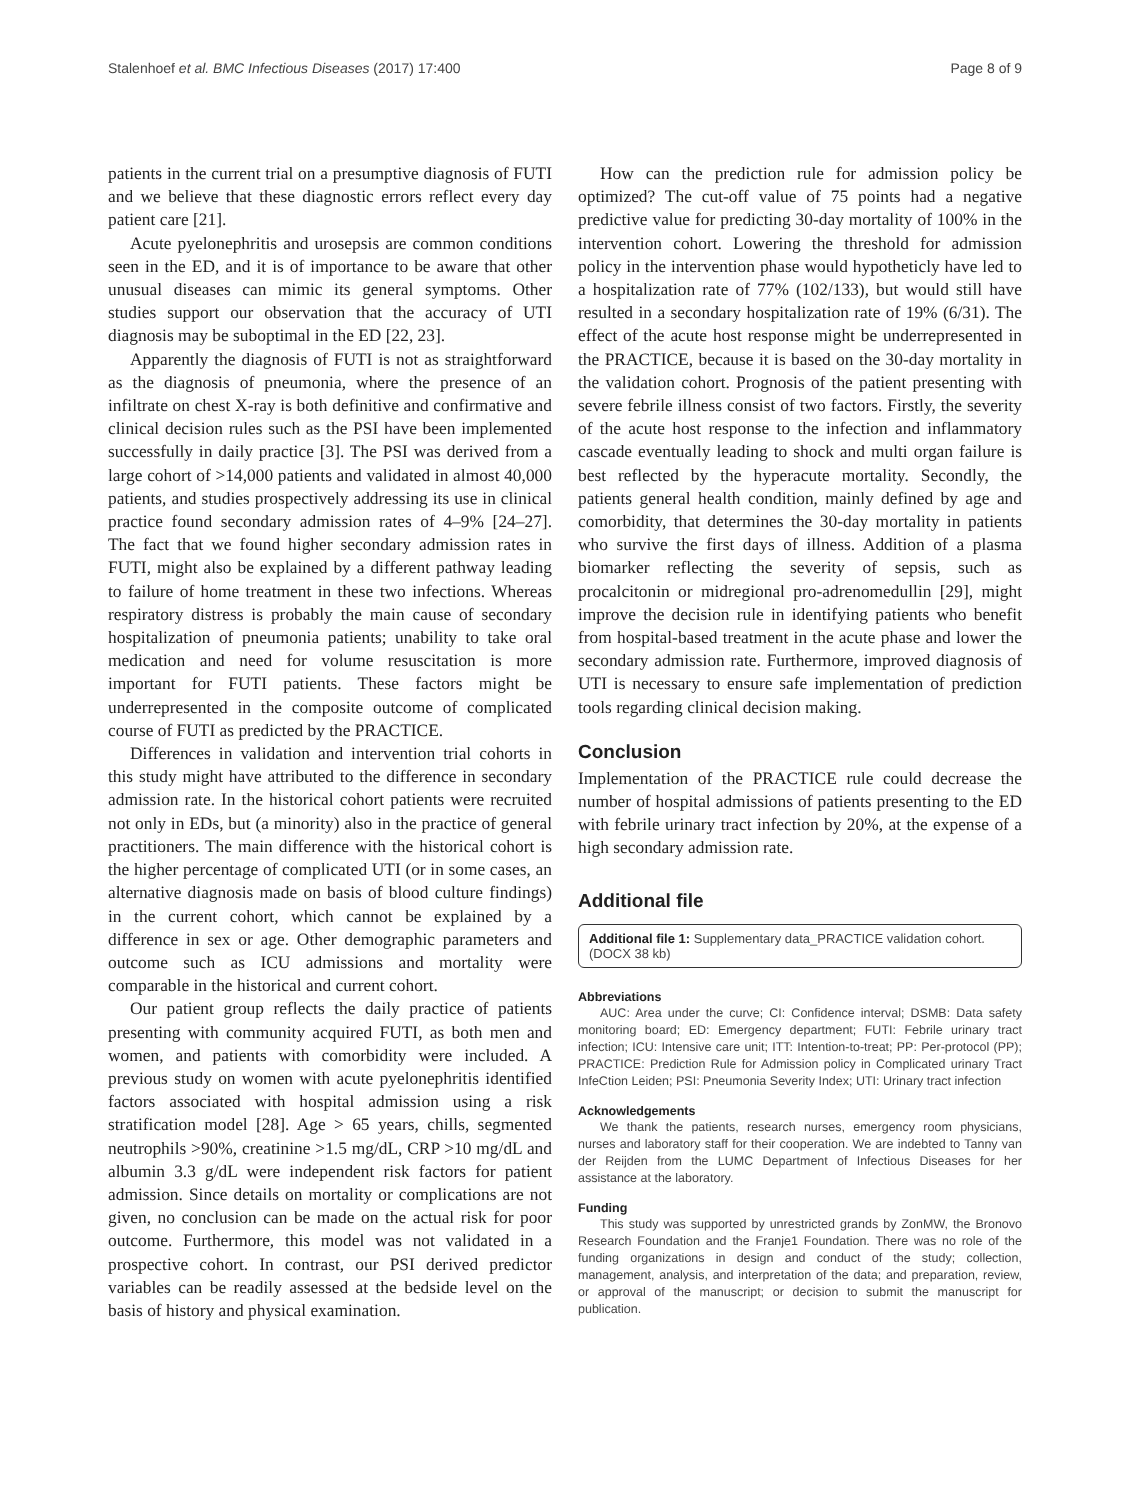Stalenhoef et al. BMC Infectious Diseases (2017) 17:400 Page 8 of 9
patients in the current trial on a presumptive diagnosis of FUTI and we believe that these diagnostic errors reflect every day patient care [21].
Acute pyelonephritis and urosepsis are common conditions seen in the ED, and it is of importance to be aware that other unusual diseases can mimic its general symptoms. Other studies support our observation that the accuracy of UTI diagnosis may be suboptimal in the ED [22, 23].
Apparently the diagnosis of FUTI is not as straightforward as the diagnosis of pneumonia, where the presence of an infiltrate on chest X-ray is both definitive and confirmative and clinical decision rules such as the PSI have been implemented successfully in daily practice [3]. The PSI was derived from a large cohort of >14,000 patients and validated in almost 40,000 patients, and studies prospectively addressing its use in clinical practice found secondary admission rates of 4–9% [24–27]. The fact that we found higher secondary admission rates in FUTI, might also be explained by a different pathway leading to failure of home treatment in these two infections. Whereas respiratory distress is probably the main cause of secondary hospitalization of pneumonia patients; unability to take oral medication and need for volume resuscitation is more important for FUTI patients. These factors might be underrepresented in the composite outcome of complicated course of FUTI as predicted by the PRACTICE.
Differences in validation and intervention trial cohorts in this study might have attributed to the difference in secondary admission rate. In the historical cohort patients were recruited not only in EDs, but (a minority) also in the practice of general practitioners. The main difference with the historical cohort is the higher percentage of complicated UTI (or in some cases, an alternative diagnosis made on basis of blood culture findings) in the current cohort, which cannot be explained by a difference in sex or age. Other demographic parameters and outcome such as ICU admissions and mortality were comparable in the historical and current cohort.
Our patient group reflects the daily practice of patients presenting with community acquired FUTI, as both men and women, and patients with comorbidity were included. A previous study on women with acute pyelonephritis identified factors associated with hospital admission using a risk stratification model [28]. Age > 65 years, chills, segmented neutrophils >90%, creatinine >1.5 mg/dL, CRP >10 mg/dL and albumin 3.3 g/dL were independent risk factors for patient admission. Since details on mortality or complications are not given, no conclusion can be made on the actual risk for poor outcome. Furthermore, this model was not validated in a prospective cohort. In contrast, our PSI derived predictor variables can be readily assessed at the bedside level on the basis of history and physical examination.
How can the prediction rule for admission policy be optimized? The cut-off value of 75 points had a negative predictive value for predicting 30-day mortality of 100% in the intervention cohort. Lowering the threshold for admission policy in the intervention phase would hypotheticly have led to a hospitalization rate of 77% (102/133), but would still have resulted in a secondary hospitalization rate of 19% (6/31). The effect of the acute host response might be underrepresented in the PRACTICE, because it is based on the 30-day mortality in the validation cohort. Prognosis of the patient presenting with severe febrile illness consist of two factors. Firstly, the severity of the acute host response to the infection and inflammatory cascade eventually leading to shock and multi organ failure is best reflected by the hyperacute mortality. Secondly, the patients general health condition, mainly defined by age and comorbidity, that determines the 30-day mortality in patients who survive the first days of illness. Addition of a plasma biomarker reflecting the severity of sepsis, such as procalcitonin or midregional pro-adrenomedullin [29], might improve the decision rule in identifying patients who benefit from hospital-based treatment in the acute phase and lower the secondary admission rate. Furthermore, improved diagnosis of UTI is necessary to ensure safe implementation of prediction tools regarding clinical decision making.
Conclusion
Implementation of the PRACTICE rule could decrease the number of hospital admissions of patients presenting to the ED with febrile urinary tract infection by 20%, at the expense of a high secondary admission rate.
Additional file
Additional file 1: Supplementary data_PRACTICE validation cohort. (DOCX 38 kb)
Abbreviations
AUC: Area under the curve; CI: Confidence interval; DSMB: Data safety monitoring board; ED: Emergency department; FUTI: Febrile urinary tract infection; ICU: Intensive care unit; ITT: Intention-to-treat; PP: Per-protocol (PP); PRACTICE: Prediction Rule for Admission policy in Complicated urinary Tract InfeCtion Leiden; PSI: Pneumonia Severity Index; UTI: Urinary tract infection
Acknowledgements
We thank the patients, research nurses, emergency room physicians, nurses and laboratory staff for their cooperation. We are indebted to Tanny van der Reijden from the LUMC Department of Infectious Diseases for her assistance at the laboratory.
Funding
This study was supported by unrestricted grands by ZonMW, the Bronovo Research Foundation and the Franje1 Foundation. There was no role of the funding organizations in design and conduct of the study; collection, management, analysis, and interpretation of the data; and preparation, review, or approval of the manuscript; or decision to submit the manuscript for publication.